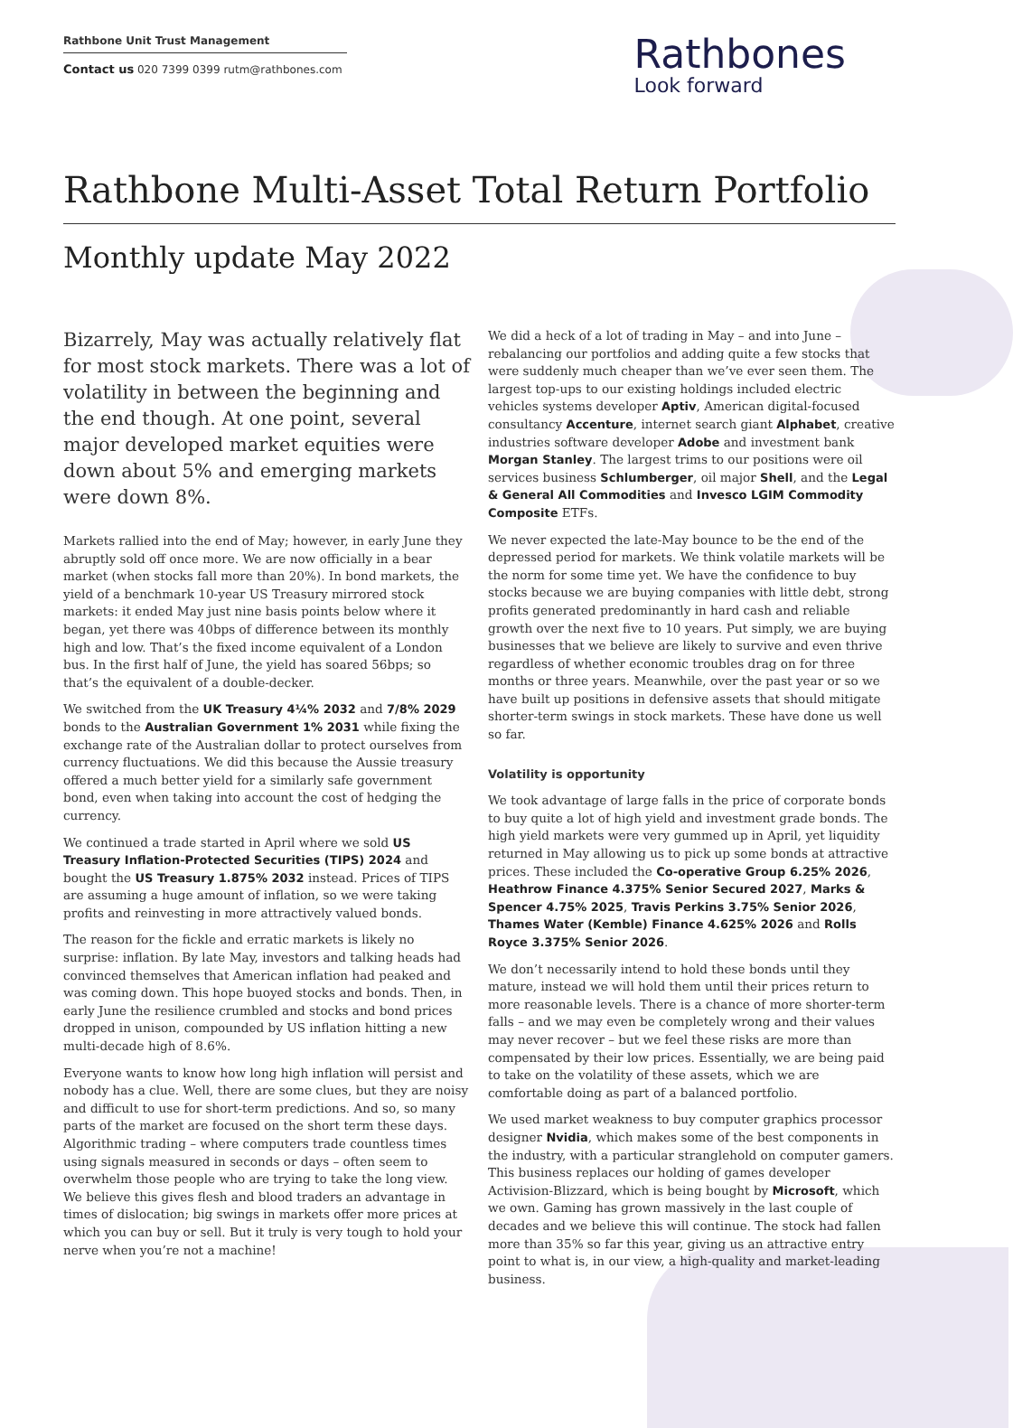Rathbone Unit Trust Management
Contact us 020 7399 0399 rutm@rathbones.com
Rathbones
Look forward
Rathbone Multi-Asset Total Return Portfolio
Monthly update May 2022
Bizarrely, May was actually relatively flat for most stock markets. There was a lot of volatility in between the beginning and the end though. At one point, several major developed market equities were down about 5% and emerging markets were down 8%.
Markets rallied into the end of May; however, in early June they abruptly sold off once more. We are now officially in a bear market (when stocks fall more than 20%). In bond markets, the yield of a benchmark 10-year US Treasury mirrored stock markets: it ended May just nine basis points below where it began, yet there was 40bps of difference between its monthly high and low. That’s the fixed income equivalent of a London bus. In the first half of June, the yield has soared 56bps; so that’s the equivalent of a double-decker.
We switched from the UK Treasury 4¼% 2032 and 7/8% 2029 bonds to the Australian Government 1% 2031 while fixing the exchange rate of the Australian dollar to protect ourselves from currency fluctuations. We did this because the Aussie treasury offered a much better yield for a similarly safe government bond, even when taking into account the cost of hedging the currency.
We continued a trade started in April where we sold US Treasury Inflation-Protected Securities (TIPS) 2024 and bought the US Treasury 1.875% 2032 instead. Prices of TIPS are assuming a huge amount of inflation, so we were taking profits and reinvesting in more attractively valued bonds.
The reason for the fickle and erratic markets is likely no surprise: inflation. By late May, investors and talking heads had convinced themselves that American inflation had peaked and was coming down. This hope buoyed stocks and bonds. Then, in early June the resilience crumbled and stocks and bond prices dropped in unison, compounded by US inflation hitting a new multi-decade high of 8.6%.
Everyone wants to know how long high inflation will persist and nobody has a clue. Well, there are some clues, but they are noisy and difficult to use for short-term predictions. And so, so many parts of the market are focused on the short term these days. Algorithmic trading – where computers trade countless times using signals measured in seconds or days – often seem to overwhelm those people who are trying to take the long view. We believe this gives flesh and blood traders an advantage in times of dislocation; big swings in markets offer more prices at which you can buy or sell. But it truly is very tough to hold your nerve when you’re not a machine!
We did a heck of a lot of trading in May – and into June – rebalancing our portfolios and adding quite a few stocks that were suddenly much cheaper than we’ve ever seen them. The largest top-ups to our existing holdings included electric vehicles systems developer Aptiv, American digital-focused consultancy Accenture, internet search giant Alphabet, creative industries software developer Adobe and investment bank Morgan Stanley. The largest trims to our positions were oil services business Schlumberger, oil major Shell, and the Legal & General All Commodities and Invesco LGIM Commodity Composite ETFs.
We never expected the late-May bounce to be the end of the depressed period for markets. We think volatile markets will be the norm for some time yet. We have the confidence to buy stocks because we are buying companies with little debt, strong profits generated predominantly in hard cash and reliable growth over the next five to 10 years. Put simply, we are buying businesses that we believe are likely to survive and even thrive regardless of whether economic troubles drag on for three months or three years. Meanwhile, over the past year or so we have built up positions in defensive assets that should mitigate shorter-term swings in stock markets. These have done us well so far.
Volatility is opportunity
We took advantage of large falls in the price of corporate bonds to buy quite a lot of high yield and investment grade bonds. The high yield markets were very gummed up in April, yet liquidity returned in May allowing us to pick up some bonds at attractive prices. These included the Co-operative Group 6.25% 2026, Heathrow Finance 4.375% Senior Secured 2027, Marks & Spencer 4.75% 2025, Travis Perkins 3.75% Senior 2026, Thames Water (Kemble) Finance 4.625% 2026 and Rolls Royce 3.375% Senior 2026.
We don’t necessarily intend to hold these bonds until they mature, instead we will hold them until their prices return to more reasonable levels. There is a chance of more shorter-term falls – and we may even be completely wrong and their values may never recover – but we feel these risks are more than compensated by their low prices. Essentially, we are being paid to take on the volatility of these assets, which we are comfortable doing as part of a balanced portfolio.
We used market weakness to buy computer graphics processor designer Nvidia, which makes some of the best components in the industry, with a particular stranglehold on computer gamers. This business replaces our holding of games developer Activision-Blizzard, which is being bought by Microsoft, which we own. Gaming has grown massively in the last couple of decades and we believe this will continue. The stock had fallen more than 35% so far this year, giving us an attractive entry point to what is, in our view, a high-quality and market-leading business.